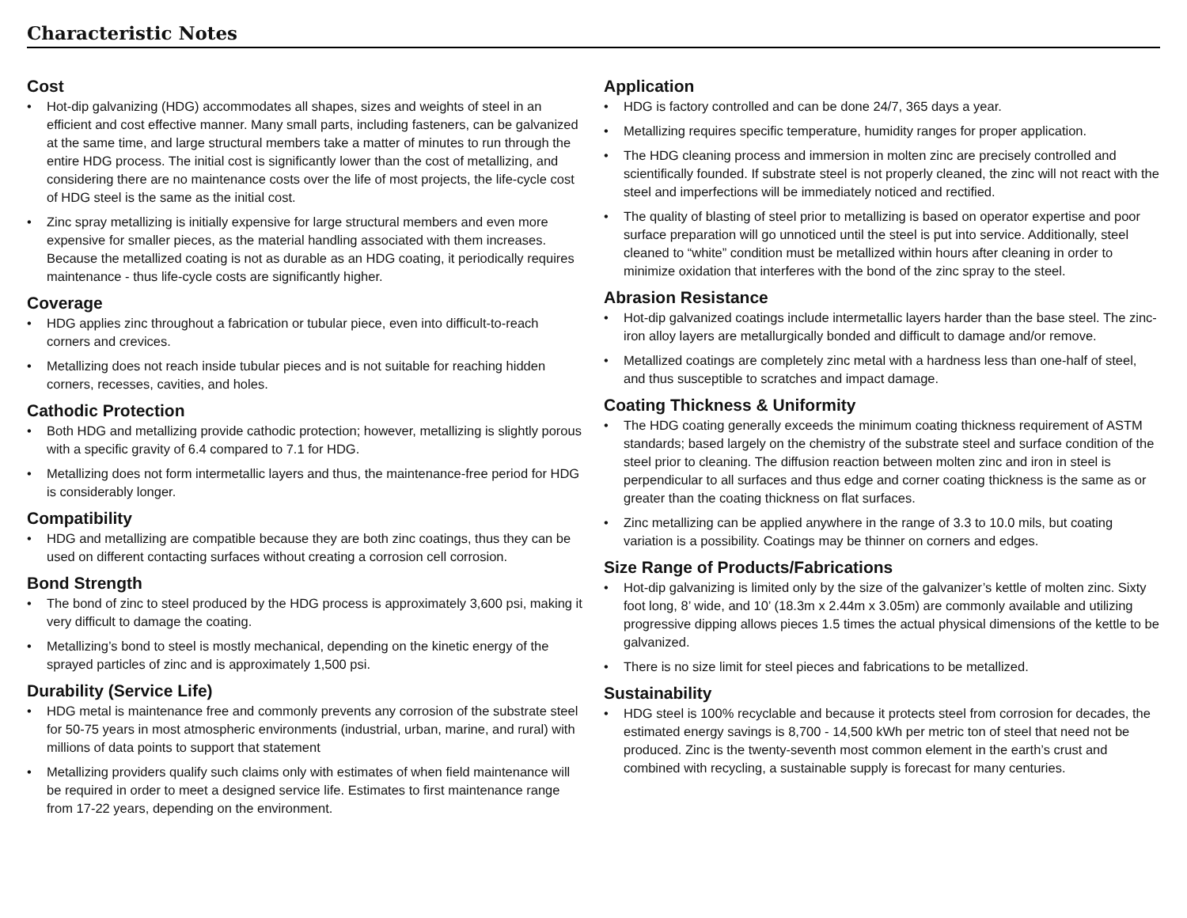Characteristic Notes
Cost
• Hot-dip galvanizing (HDG) accommodates all shapes, sizes and weights of steel in an efficient and cost effective manner. Many small parts, including fasteners, can be galvanized at the same time, and large structural members take a matter of minutes to run through the entire HDG process. The initial cost is significantly lower than the cost of metallizing, and considering there are no maintenance costs over the life of most projects, the life-cycle cost of HDG steel is the same as the initial cost.
• Zinc spray metallizing is initially expensive for large structural members and even more expensive for smaller pieces, as the material handling associated with them increases. Because the metallized coating is not as durable as an HDG coating, it periodically requires maintenance - thus life-cycle costs are significantly higher.
Coverage
• HDG applies zinc throughout a fabrication or tubular piece, even into difficult-to-reach corners and crevices.
• Metallizing does not reach inside tubular pieces and is not suitable for reaching hidden corners, recesses, cavities, and holes.
Cathodic Protection
• Both HDG and metallizing provide cathodic protection; however, metallizing is slightly porous with a specific gravity of 6.4 compared to 7.1 for HDG.
• Metallizing does not form intermetallic layers and thus, the maintenance-free period for HDG is considerably longer.
Compatibility
• HDG and metallizing are compatible because they are both zinc coatings, thus they can be used on different contacting surfaces without creating a corrosion cell corrosion.
Bond Strength
• The bond of zinc to steel produced by the HDG process is approximately 3,600 psi, making it very difficult to damage the coating.
• Metallizing’s bond to steel is mostly mechanical, depending on the kinetic energy of the sprayed particles of zinc and is approximately 1,500 psi.
Durability (Service Life)
• HDG metal is maintenance free and commonly prevents any corrosion of the substrate steel for 50-75 years in most atmospheric environments (industrial, urban, marine, and rural) with millions of data points to support that statement
• Metallizing providers qualify such claims only with estimates of when field maintenance will be required in order to meet a designed service life. Estimates to first maintenance range from 17-22 years, depending on the environment.
Application
• HDG is factory controlled and can be done 24/7, 365 days a year.
• Metallizing requires specific temperature, humidity ranges for proper application.
• The HDG cleaning process and immersion in molten zinc are precisely controlled and scientifically founded. If substrate steel is not properly cleaned, the zinc will not react with the steel and imperfections will be immediately noticed and rectified.
• The quality of blasting of steel prior to metallizing is based on operator expertise and poor surface preparation will go unnoticed until the steel is put into service. Additionally, steel cleaned to “white” condition must be metallized within hours after cleaning in order to minimize oxidation that interferes with the bond of the zinc spray to the steel.
Abrasion Resistance
• Hot-dip galvanized coatings include intermetallic layers harder than the base steel. The zinc-iron alloy layers are metallurgically bonded and difficult to damage and/or remove.
• Metallized coatings are completely zinc metal with a hardness less than one-half of steel, and thus susceptible to scratches and impact damage.
Coating Thickness & Uniformity
• The HDG coating generally exceeds the minimum coating thickness requirement of ASTM standards; based largely on the chemistry of the substrate steel and surface condition of the steel prior to cleaning. The diffusion reaction between molten zinc and iron in steel is perpendicular to all surfaces and thus edge and corner coating thickness is the same as or greater than the coating thickness on flat surfaces.
• Zinc metallizing can be applied anywhere in the range of 3.3 to 10.0 mils, but coating variation is a possibility. Coatings may be thinner on corners and edges.
Size Range of Products/Fabrications
• Hot-dip galvanizing is limited only by the size of the galvanizer’s kettle of molten zinc. Sixty foot long, 8’ wide, and 10’ (18.3m x 2.44m x 3.05m) are commonly available and utilizing progressive dipping allows pieces 1.5 times the actual physical dimensions of the kettle to be galvanized.
• There is no size limit for steel pieces and fabrications to be metallized.
Sustainability
• HDG steel is 100% recyclable and because it protects steel from corrosion for decades, the estimated energy savings is 8,700 - 14,500 kWh per metric ton of steel that need not be produced. Zinc is the twenty-seventh most common element in the earth’s crust and combined with recycling, a sustainable supply is forecast for many centuries.